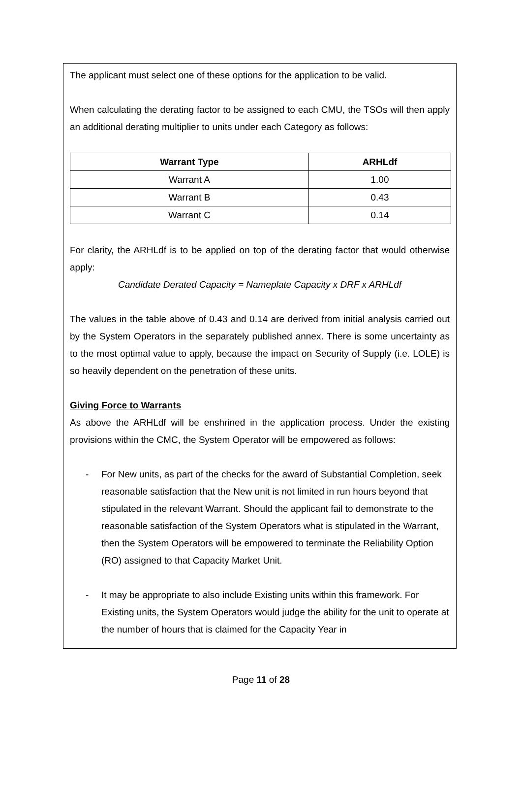The applicant must select one of these options for the application to be valid.
When calculating the derating factor to be assigned to each CMU, the TSOs will then apply an additional derating multiplier to units under each Category as follows:
| Warrant Type | ARHLdf |
| --- | --- |
| Warrant A | 1.00 |
| Warrant B | 0.43 |
| Warrant C | 0.14 |
For clarity, the ARHLdf is to be applied on top of the derating factor that would otherwise apply:
Candidate Derated Capacity = Nameplate Capacity x DRF x ARHLdf
The values in the table above of 0.43 and 0.14 are derived from initial analysis carried out by the System Operators in the separately published annex. There is some uncertainty as to the most optimal value to apply, because the impact on Security of Supply (i.e. LOLE) is so heavily dependent on the penetration of these units.
Giving Force to Warrants
As above the ARHLdf will be enshrined in the application process. Under the existing provisions within the CMC, the System Operator will be empowered as follows:
- For New units, as part of the checks for the award of Substantial Completion, seek reasonable satisfaction that the New unit is not limited in run hours beyond that stipulated in the relevant Warrant. Should the applicant fail to demonstrate to the reasonable satisfaction of the System Operators what is stipulated in the Warrant, then the System Operators will be empowered to terminate the Reliability Option (RO) assigned to that Capacity Market Unit.
- It may be appropriate to also include Existing units within this framework. For Existing units, the System Operators would judge the ability for the unit to operate at the number of hours that is claimed for the Capacity Year in
Page 11 of 28